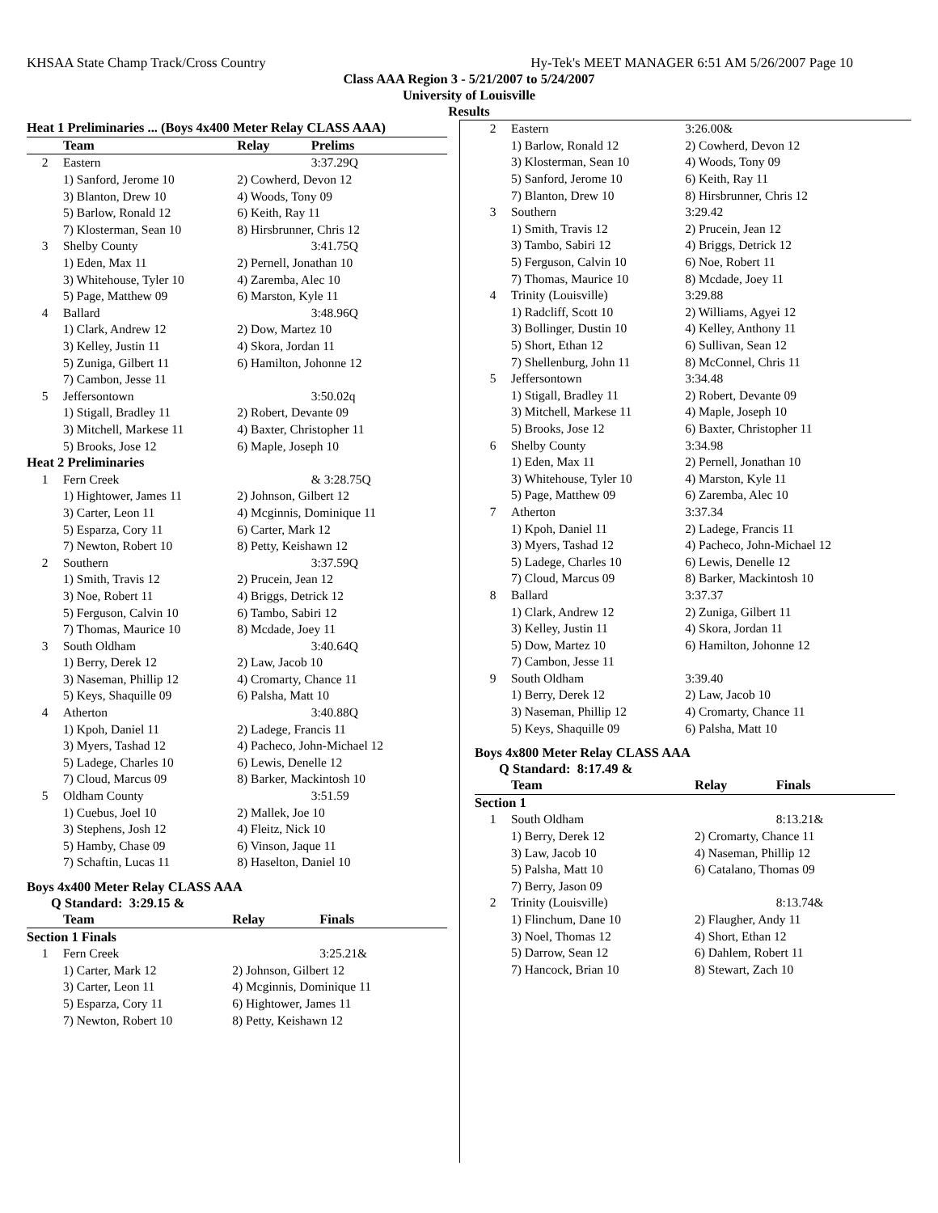KHSAA State Champ Track/Cross Country Hy-Tek's MEET MANAGER 6:51 AM 5/26/2007 Page 10
Class AAA Region 3 - 5/21/2007 to 5/24/2007
University of Louisville
Results
| Heat 1 Preliminaries ... (Boys 4x400 Meter Relay CLASS AAA) | | | |
| --- | --- | --- | --- |
| | Team | Relay | Prelims |
| 2 | Eastern | | 3:37.29Q |
| | 1) Sanford, Jerome 10 | 2) Cowherd, Devon 12 | |
| | 3) Blanton, Drew 10 | 4) Woods, Tony 09 | |
| | 5) Barlow, Ronald 12 | 6) Keith, Ray 11 | |
| | 7) Klosterman, Sean 10 | 8) Hirsbrunner, Chris 12 | |
| 3 | Shelby County | | 3:41.75Q |
| | 1) Eden, Max 11 | 2) Pernell, Jonathan 10 | |
| | 3) Whitehouse, Tyler 10 | 4) Zaremba, Alec 10 | |
| | 5) Page, Matthew 09 | 6) Marston, Kyle 11 | |
| 4 | Ballard | | 3:48.96Q |
| | 1) Clark, Andrew 12 | 2) Dow, Martez 10 | |
| | 3) Kelley, Justin 11 | 4) Skora, Jordan 11 | |
| | 5) Zuniga, Gilbert 11 | 6) Hamilton, Johonne 12 | |
| | 7) Cambon, Jesse 11 | | |
| 5 | Jeffersontown | | 3:50.02q |
| | 1) Stigall, Bradley 11 | 2) Robert, Devante 09 | |
| | 3) Mitchell, Markese 11 | 4) Baxter, Christopher 11 | |
| | 5) Brooks, Jose 12 | 6) Maple, Joseph 10 | |
| Heat 2 Preliminaries | | | |
| 1 | Fern Creek | | & 3:28.75Q |
| | 1) Hightower, James 11 | 2) Johnson, Gilbert 12 | |
| | 3) Carter, Leon 11 | 4) Mcginnis, Dominique 11 | |
| | 5) Esparza, Cory 11 | 6) Carter, Mark 12 | |
| | 7) Newton, Robert 10 | 8) Petty, Keishawn 12 | |
| 2 | Southern | | 3:37.59Q |
| | 1) Smith, Travis 12 | 2) Prucein, Jean 12 | |
| | 3) Noe, Robert 11 | 4) Briggs, Detrick 12 | |
| | 5) Ferguson, Calvin 10 | 6) Tambo, Sabiri 12 | |
| | 7) Thomas, Maurice 10 | 8) Mcdade, Joey 11 | |
| 3 | South Oldham | | 3:40.64Q |
| | 1) Berry, Derek 12 | 2) Law, Jacob 10 | |
| | 3) Naseman, Phillip 12 | 4) Cromarty, Chance 11 | |
| | 5) Keys, Shaquille 09 | 6) Palsha, Matt 10 | |
| 4 | Atherton | | 3:40.88Q |
| | 1) Kpoh, Daniel 11 | 2) Ladege, Francis 11 | |
| | 3) Myers, Tashad 12 | 4) Pacheco, John-Michael 12 | |
| | 5) Ladege, Charles 10 | 6) Lewis, Denelle 12 | |
| | 7) Cloud, Marcus 09 | 8) Barker, Mackintosh 10 | |
| 5 | Oldham County | | 3:51.59 |
| | 1) Cuebus, Joel 10 | 2) Mallek, Joe 10 | |
| | 3) Stephens, Josh 12 | 4) Fleitz, Nick 10 | |
| | 5) Hamby, Chase 09 | 6) Vinson, Jaque 11 | |
| | 7) Schaftin, Lucas 11 | 8) Haselton, Daniel 10 | |
Boys 4x400 Meter Relay CLASS AAA
Q Standard: 3:29.15 &
| | Team | Relay | Finals |
| --- | --- | --- | --- |
| Section 1 Finals | | | |
| 1 | Fern Creek | | 3:25.21& |
| | 1) Carter, Mark 12 | 2) Johnson, Gilbert 12 | |
| | 3) Carter, Leon 11 | 4) Mcginnis, Dominique 11 | |
| | 5) Esparza, Cory 11 | 6) Hightower, James 11 | |
| | 7) Newton, Robert 10 | 8) Petty, Keishawn 12 | |
| 2 | Eastern | | 3:26.00& |
| | 1) Barlow, Ronald 12 | 2) Cowherd, Devon 12 | |
| | 3) Klosterman, Sean 10 | 4) Woods, Tony 09 | |
| | 5) Sanford, Jerome 10 | 6) Keith, Ray 11 | |
| | 7) Blanton, Drew 10 | 8) Hirsbrunner, Chris 12 | |
| 3 | Southern | | 3:29.42 |
| | 1) Smith, Travis 12 | 2) Prucein, Jean 12 | |
| | 3) Tambo, Sabiri 12 | 4) Briggs, Detrick 12 | |
| | 5) Ferguson, Calvin 10 | 6) Noe, Robert 11 | |
| | 7) Thomas, Maurice 10 | 8) Mcdade, Joey 11 | |
| 4 | Trinity (Louisville) | | 3:29.88 |
| | 1) Radcliff, Scott 10 | 2) Williams, Agyei 12 | |
| | 3) Bollinger, Dustin 10 | 4) Kelley, Anthony 11 | |
| | 5) Short, Ethan 12 | 6) Sullivan, Sean 12 | |
| | 7) Shellenburg, John 11 | 8) McConnel, Chris 11 | |
| 5 | Jeffersontown | | 3:34.48 |
| | 1) Stigall, Bradley 11 | 2) Robert, Devante 09 | |
| | 3) Mitchell, Markese 11 | 4) Maple, Joseph 10 | |
| | 5) Brooks, Jose 12 | 6) Baxter, Christopher 11 | |
| 6 | Shelby County | | 3:34.98 |
| | 1) Eden, Max 11 | 2) Pernell, Jonathan 10 | |
| | 3) Whitehouse, Tyler 10 | 4) Marston, Kyle 11 | |
| | 5) Page, Matthew 09 | 6) Zaremba, Alec 10 | |
| 7 | Atherton | | 3:37.34 |
| | 1) Kpoh, Daniel 11 | 2) Ladege, Francis 11 | |
| | 3) Myers, Tashad 12 | 4) Pacheco, John-Michael 12 | |
| | 5) Ladege, Charles 10 | 6) Lewis, Denelle 12 | |
| | 7) Cloud, Marcus 09 | 8) Barker, Mackintosh 10 | |
| 8 | Ballard | | 3:37.37 |
| | 1) Clark, Andrew 12 | 2) Zuniga, Gilbert 11 | |
| | 3) Kelley, Justin 11 | 4) Skora, Jordan 11 | |
| | 5) Dow, Martez 10 | 6) Hamilton, Johonne 12 | |
| | 7) Cambon, Jesse 11 | | |
| 9 | South Oldham | | 3:39.40 |
| | 1) Berry, Derek 12 | 2) Law, Jacob 10 | |
| | 3) Naseman, Phillip 12 | 4) Cromarty, Chance 11 | |
| | 5) Keys, Shaquille 09 | 6) Palsha, Matt 10 | |
Boys 4x800 Meter Relay CLASS AAA
Q Standard: 8:17.49 &
| | Team | Relay | Finals |
| --- | --- | --- | --- |
| Section 1 | | | |
| 1 | South Oldham | | 8:13.21& |
| | 1) Berry, Derek 12 | 2) Cromarty, Chance 11 | |
| | 3) Law, Jacob 10 | 4) Naseman, Phillip 12 | |
| | 5) Palsha, Matt 10 | 6) Catalano, Thomas 09 | |
| | 7) Berry, Jason 09 | | |
| 2 | Trinity (Louisville) | | 8:13.74& |
| | 1) Flinchum, Dane 10 | 2) Flaugher, Andy 11 | |
| | 3) Noel, Thomas 12 | 4) Short, Ethan 12 | |
| | 5) Darrow, Sean 12 | 6) Dahlem, Robert 11 | |
| | 7) Hancock, Brian 10 | 8) Stewart, Zach 10 | |